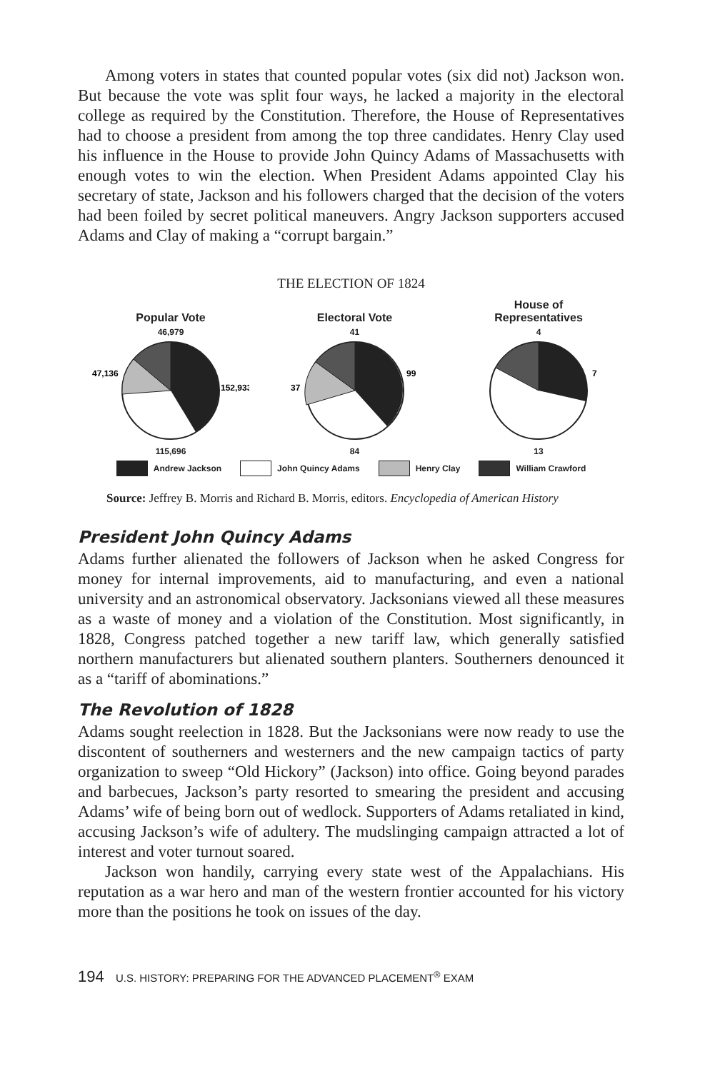Among voters in states that counted popular votes (six did not) Jackson won. But because the vote was split four ways, he lacked a majority in the electoral college as required by the Constitution. Therefore, the House of Representatives had to choose a president from among the top three candidates. Henry Clay used his influence in the House to provide John Quincy Adams of Massachusetts with enough votes to win the election. When President Adams appointed Clay his secretary of state, Jackson and his followers charged that the decision of the voters had been foiled by secret political maneuvers. Angry Jackson supporters accused Adams and Clay of making a “corrupt bargain.”
THE ELECTION OF 1824
Popular Vote
46,979
47,136
152,933
115,696
Electoral Vote
41
37
99
84
House of
Representatives
4
7
13
Andrew Jackson John Quincy Adams Henry Clay William Crawford
Source: Jeffrey B. Morris and Richard B. Morris, editors. Encyclopedia of American History
President John Quincy Adams
Adams further alienated the followers of Jackson when he asked Congress for money for internal improvements, aid to manufacturing, and even a national university and an astronomical observatory. Jacksonians viewed all these measures as a waste of money and a violation of the Constitution. Most significantly, in 1828, Congress patched together a new tariff law, which generally satisfied northern manufacturers but alienated southern planters. Southerners denounced it as a “tariff of abominations.”
The Revolution of 1828
Adams sought reelection in 1828. But the Jacksonians were now ready to use the discontent of southerners and westerners and the new campaign tactics of party organization to sweep “Old Hickory” (Jackson) into office. Going beyond parades and barbecues, Jackson’s party resorted to smearing the president and accusing Adams’ wife of being born out of wedlock. Supporters of Adams retaliated in kind, accusing Jackson’s wife of adultery. The mudslinging campaign attracted a lot of interest and voter turnout soared.
Jackson won handily, carrying every state west of the Appalachians. His reputation as a war hero and man of the western frontier accounted for his victory more than the positions he took on issues of the day.
194 U.S. HISTORY: PREPARING FOR THE ADVANCED PLACEMENT<sup>®</sup> EXAM